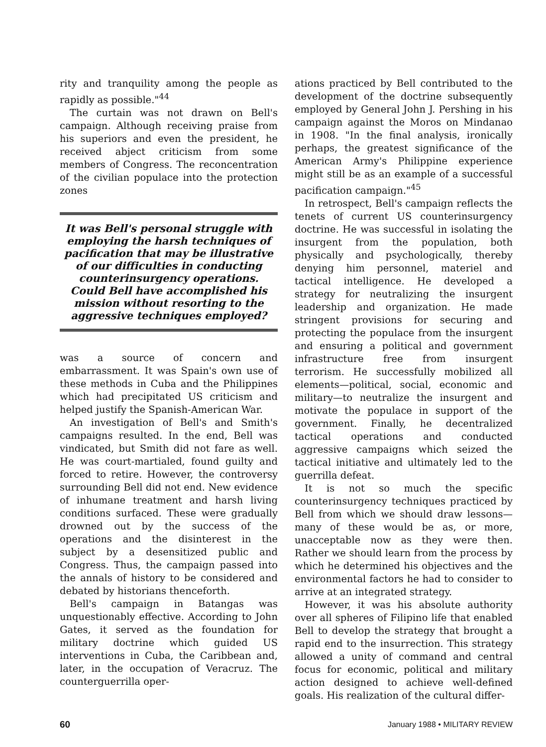rity and tranquility among the people as rapidly as possible."<sup>44</sup>
The curtain was not drawn on Bell's campaign. Although receiving praise from his superiors and even the president, he received abject criticism from some members of Congress. The reconcentration of the civilian populace into the protection zones
It was Bell's personal struggle with employing the harsh techniques of pacification that may be illustrative of our difficulties in conducting counterinsurgency operations. Could Bell have accomplished his mission without resorting to the aggressive techniques employed?
was a source of concern and embarrassment. It was Spain's own use of these methods in Cuba and the Philippines which had precipitated US criticism and helped justify the Spanish-American War.
An investigation of Bell's and Smith's campaigns resulted. In the end, Bell was vindicated, but Smith did not fare as well. He was court-martialed, found guilty and forced to retire. However, the controversy surrounding Bell did not end. New evidence of inhumane treatment and harsh living conditions surfaced. These were gradually drowned out by the success of the operations and the disinterest in the subject by a desensitized public and Congress. Thus, the campaign passed into the annals of history to be considered and debated by historians thenceforth.
Bell's campaign in Batangas was unquestionably effective. According to John Gates, it served as the foundation for military doctrine which guided US interventions in Cuba, the Caribbean and, later, in the occupation of Veracruz. The counterguerrilla oper-
ations practiced by Bell contributed to the development of the doctrine subsequently employed by General John J. Pershing in his campaign against the Moros on Mindanao in 1908. "In the final analysis, ironically perhaps, the greatest significance of the American Army's Philippine experience might still be as an example of a successful pacification campaign."<sup>45</sup>
In retrospect, Bell's campaign reflects the tenets of current US counterinsurgency doctrine. He was successful in isolating the insurgent from the population, both physically and psychologically, thereby denying him personnel, materiel and tactical intelligence. He developed a strategy for neutralizing the insurgent leadership and organization. He made stringent provisions for securing and protecting the populace from the insurgent and ensuring a political and government infrastructure free from insurgent terrorism. He successfully mobilized all elements—political, social, economic and military—to neutralize the insurgent and motivate the populace in support of the government. Finally, he decentralized tactical operations and conducted aggressive campaigns which seized the tactical initiative and ultimately led to the guerrilla defeat.
It is not so much the specific counterinsurgency techniques practiced by Bell from which we should draw lessons—many of these would be as, or more, unacceptable now as they were then. Rather we should learn from the process by which he determined his objectives and the environmental factors he had to consider to arrive at an integrated strategy.
However, it was his absolute authority over all spheres of Filipino life that enabled Bell to develop the strategy that brought a rapid end to the insurrection. This strategy allowed a unity of command and central focus for economic, political and military action designed to achieve well-defined goals. His realization of the cultural differ-
60 January 1988 • MILITARY REVIEW